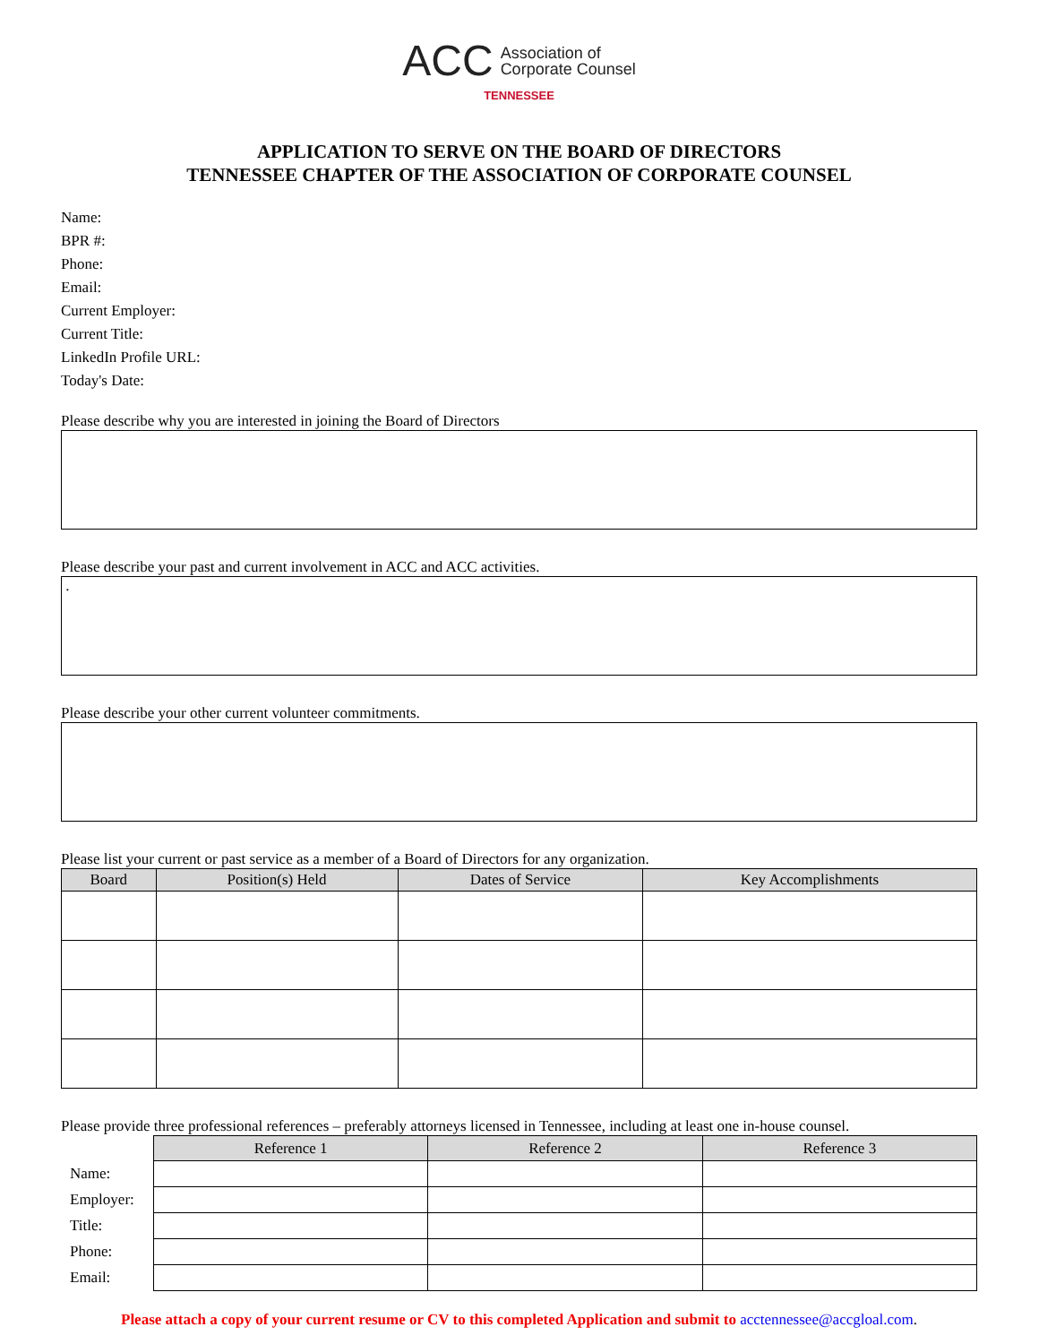ACC Association of
Corporate Counsel
TENNESSEE
APPLICATION TO SERVE ON THE BOARD OF DIRECTORS
TENNESSEE CHAPTER OF THE ASSOCIATION OF CORPORATE COUNSEL
Name:
BPR #:
Phone:
Email:
Current Employer:
Current Title:
LinkedIn Profile URL:
Today's Date:
Please describe why you are interested in joining the Board of Directors
Please describe your past and current involvement in ACC and ACC activities.
.
Please describe your other current volunteer commitments.
Please list your current or past service as a member of a Board of Directors for any organization.
| Board | Position(s) Held | Dates of Service | Key Accomplishments |
| --- | --- | --- | --- |
Please provide three professional references – preferably attorneys licensed in Tennessee, including at least one in-house counsel.
| | Reference 1 | Reference 2 | Reference 3 |
| Name: | | | |
| Employer: | | | |
| Title: | | | |
| Phone: | | | |
| Email: | | | |
Please attach a copy of your current resume or CV to this completed Application and submit to acctennessee@accgloal.com.